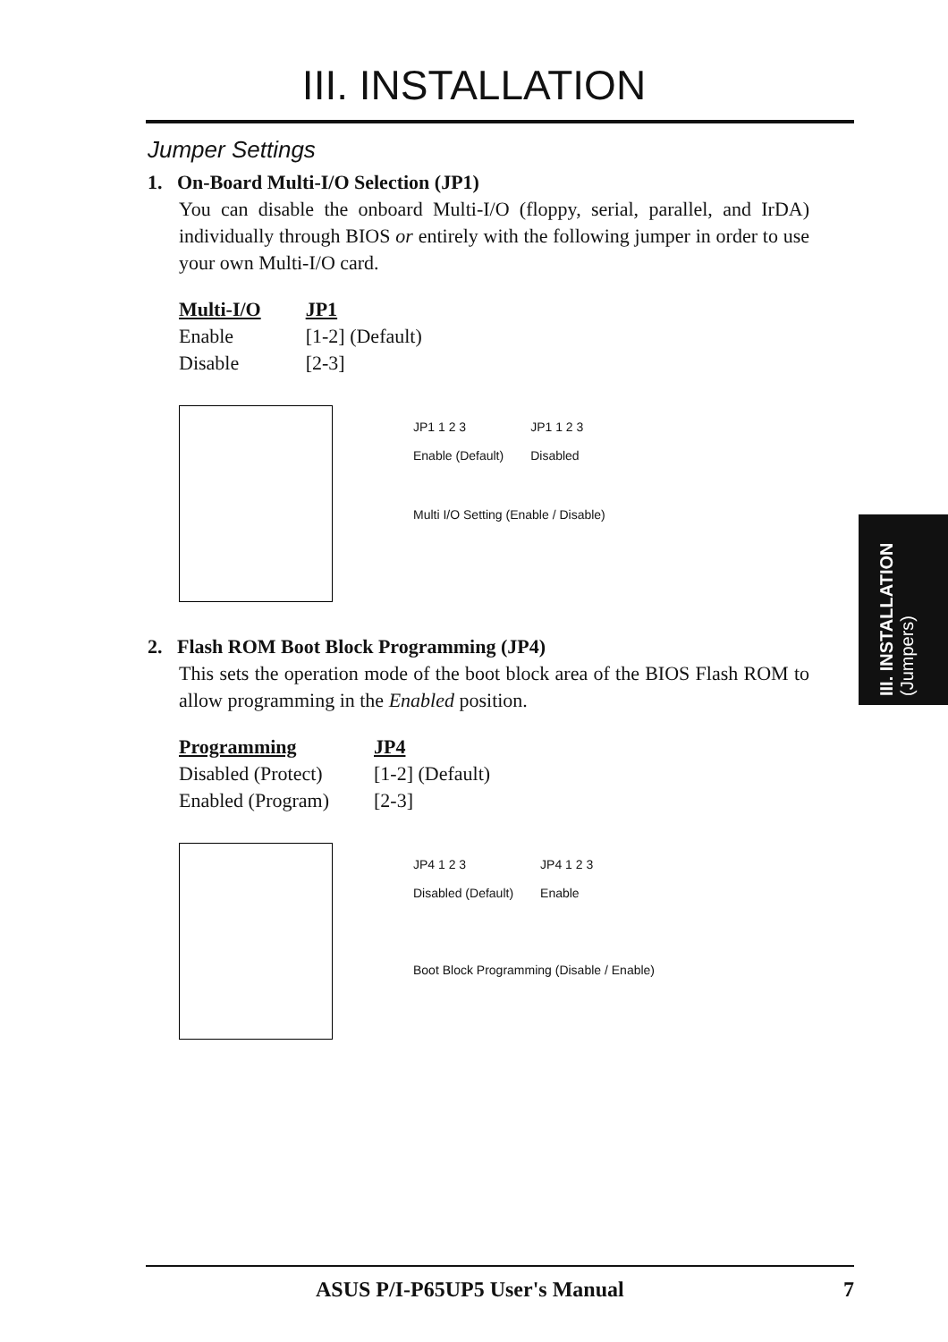III. INSTALLATION
Jumper Settings
1. On-Board Multi-I/O Selection (JP1)
You can disable the onboard Multi-I/O (floppy, serial, parallel, and IrDA) individually through BIOS or entirely with the following jumper in order to use your own Multi-I/O card.
| Multi-I/O | JP1 |
| --- | --- |
| Enable | [1-2] (Default) |
| Disable | [2-3] |
JP1 1 2 3
Enable (Default)
JP1 1 2 3
Disabled
Multi I/O Setting (Enable / Disable)
2. Flash ROM Boot Block Programming (JP4)
This sets the operation mode of the boot block area of the BIOS Flash ROM to allow programming in the Enabled position.
| Programming | JP4 |
| --- | --- |
| Disabled (Protect) | [1-2] (Default) |
| Enabled (Program) | [2-3] |
JP4 1 2 3
Disabled (Default)
JP4 1 2 3
Enable
Boot Block Programming (Disable / Enable)
III. INSTALLATION (Jumpers)
ASUS P/I-P65UP5 User's Manual 7